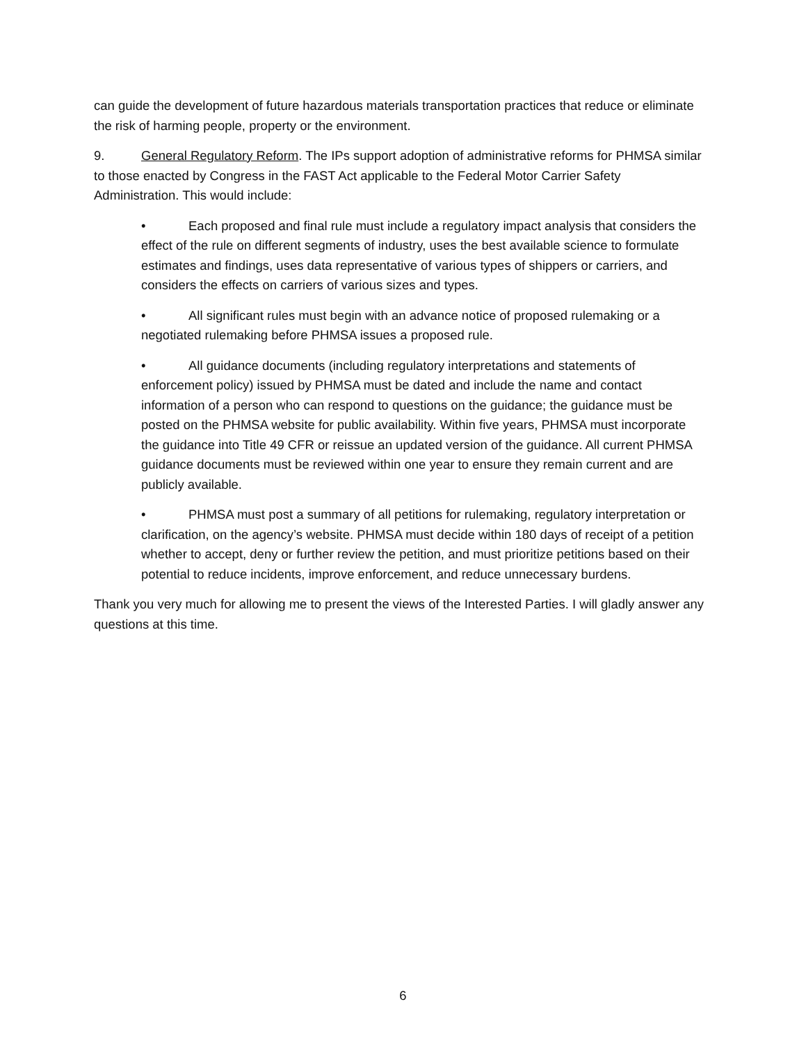can guide the development of future hazardous materials transportation practices that reduce or eliminate the risk of harming people, property or the environment.
9. General Regulatory Reform. The IPs support adoption of administrative reforms for PHMSA similar to those enacted by Congress in the FAST Act applicable to the Federal Motor Carrier Safety Administration. This would include:
• Each proposed and final rule must include a regulatory impact analysis that considers the effect of the rule on different segments of industry, uses the best available science to formulate estimates and findings, uses data representative of various types of shippers or carriers, and considers the effects on carriers of various sizes and types.
• All significant rules must begin with an advance notice of proposed rulemaking or a negotiated rulemaking before PHMSA issues a proposed rule.
• All guidance documents (including regulatory interpretations and statements of enforcement policy) issued by PHMSA must be dated and include the name and contact information of a person who can respond to questions on the guidance; the guidance must be posted on the PHMSA website for public availability. Within five years, PHMSA must incorporate the guidance into Title 49 CFR or reissue an updated version of the guidance. All current PHMSA guidance documents must be reviewed within one year to ensure they remain current and are publicly available.
• PHMSA must post a summary of all petitions for rulemaking, regulatory interpretation or clarification, on the agency’s website. PHMSA must decide within 180 days of receipt of a petition whether to accept, deny or further review the petition, and must prioritize petitions based on their potential to reduce incidents, improve enforcement, and reduce unnecessary burdens.
Thank you very much for allowing me to present the views of the Interested Parties. I will gladly answer any questions at this time.
6